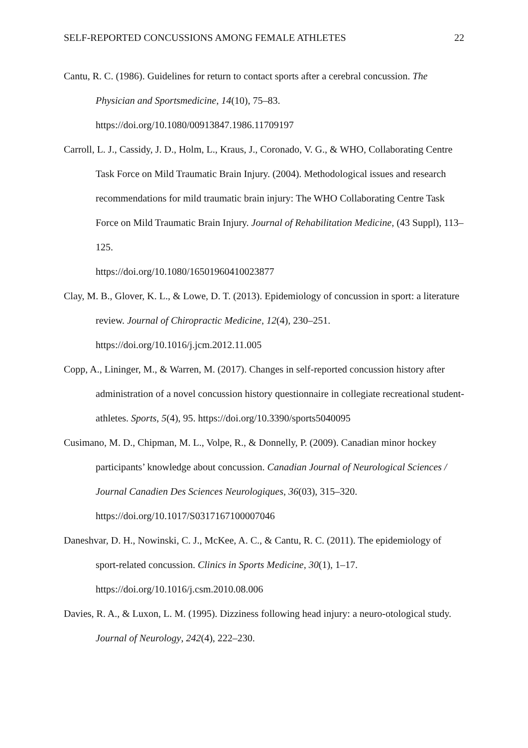SELF-REPORTED CONCUSSIONS AMONG FEMALE ATHLETES 22
Cantu, R. C. (1986). Guidelines for return to contact sports after a cerebral concussion. The Physician and Sportsmedicine, 14(10), 75–83.
https://doi.org/10.1080/00913847.1986.11709197
Carroll, L. J., Cassidy, J. D., Holm, L., Kraus, J., Coronado, V. G., & WHO, Collaborating Centre Task Force on Mild Traumatic Brain Injury. (2004). Methodological issues and research recommendations for mild traumatic brain injury: The WHO Collaborating Centre Task Force on Mild Traumatic Brain Injury. Journal of Rehabilitation Medicine, (43 Suppl), 113–125.
https://doi.org/10.1080/16501960410023877
Clay, M. B., Glover, K. L., & Lowe, D. T. (2013). Epidemiology of concussion in sport: a literature review. Journal of Chiropractic Medicine, 12(4), 230–251.
https://doi.org/10.1016/j.jcm.2012.11.005
Copp, A., Lininger, M., & Warren, M. (2017). Changes in self-reported concussion history after administration of a novel concussion history questionnaire in collegiate recreational student-athletes. Sports, 5(4), 95. https://doi.org/10.3390/sports5040095
Cusimano, M. D., Chipman, M. L., Volpe, R., & Donnelly, P. (2009). Canadian minor hockey participants’ knowledge about concussion. Canadian Journal of Neurological Sciences / Journal Canadien Des Sciences Neurologiques, 36(03), 315–320.
https://doi.org/10.1017/S0317167100007046
Daneshvar, D. H., Nowinski, C. J., McKee, A. C., & Cantu, R. C. (2011). The epidemiology of sport-related concussion. Clinics in Sports Medicine, 30(1), 1–17.
https://doi.org/10.1016/j.csm.2010.08.006
Davies, R. A., & Luxon, L. M. (1995). Dizziness following head injury: a neuro-otological study. Journal of Neurology, 242(4), 222–230.